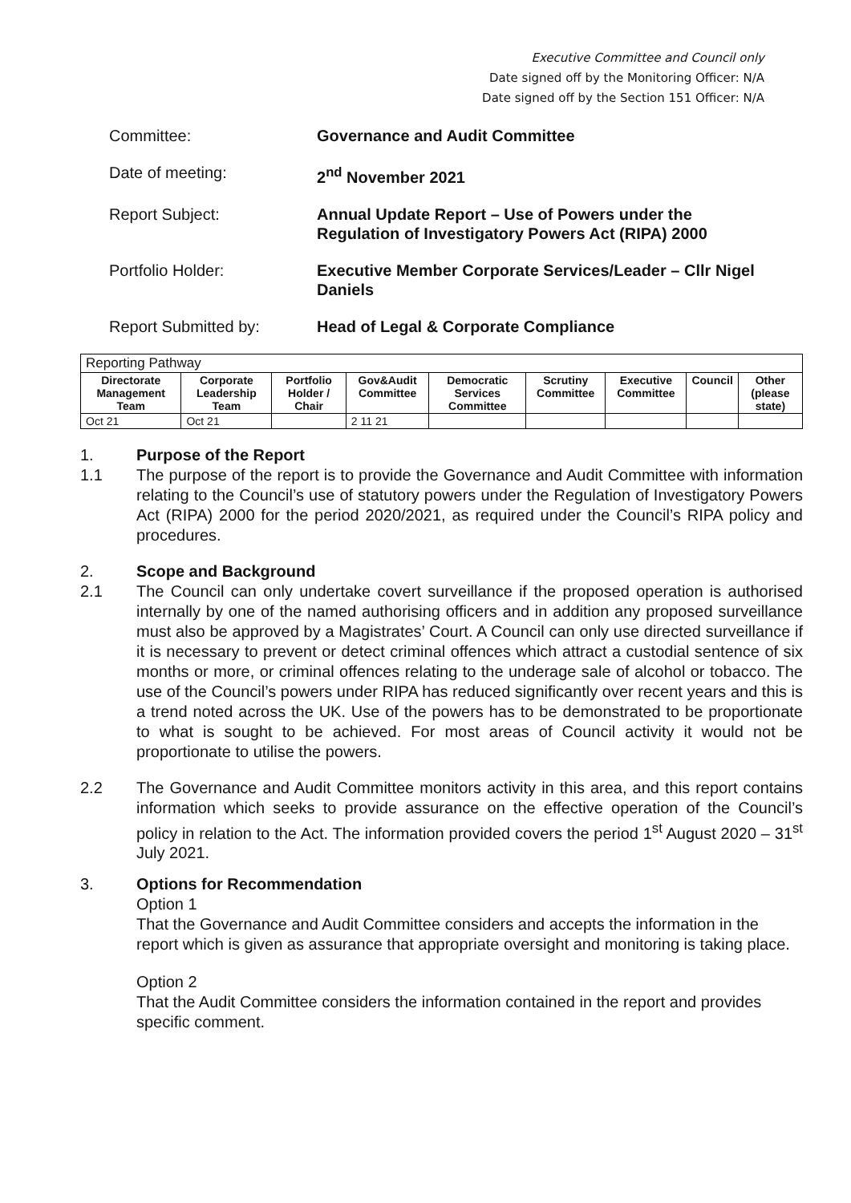Executive Committee and Council only
Date signed off by the Monitoring Officer: N/A
Date signed off by the Section 151 Officer: N/A
Committee: Governance and Audit Committee
Date of meeting: 2<sup>nd</sup> November 2021
Report Subject: Annual Update Report – Use of Powers under the Regulation of Investigatory Powers Act (RIPA) 2000
Portfolio Holder: Executive Member Corporate Services/Leader – Cllr Nigel Daniels
Report Submitted by: Head of Legal & Corporate Compliance
| Reporting Pathway | | | | | | | | |
| --- | --- | --- | --- | --- | --- | --- | --- | --- |
| Directorate Management Team | Corporate Leadership Team | Portfolio Holder / Chair | Gov&Audit Committee | Democratic Services Committee | Scrutiny Committee | Executive Committee | Council | Other (please state) |
| Oct 21 | Oct 21 | | 2 11 21 | | | | | |
1.
1.1
Purpose of the Report
The purpose of the report is to provide the Governance and Audit Committee with information relating to the Council’s use of statutory powers under the Regulation of Investigatory Powers Act (RIPA) 2000 for the period 2020/2021, as required under the Council’s RIPA policy and procedures.
2.
2.1
Scope and Background
The Council can only undertake covert surveillance if the proposed operation is authorised internally by one of the named authorising officers and in addition any proposed surveillance must also be approved by a Magistrates’ Court. A Council can only use directed surveillance if it is necessary to prevent or detect criminal offences which attract a custodial sentence of six months or more, or criminal offences relating to the underage sale of alcohol or tobacco. The use of the Council’s powers under RIPA has reduced significantly over recent years and this is a trend noted across the UK. Use of the powers has to be demonstrated to be proportionate to what is sought to be achieved. For most areas of Council activity it would not be proportionate to utilise the powers.
2.2 The Governance and Audit Committee monitors activity in this area, and this report contains information which seeks to provide assurance on the effective operation of the Council’s policy in relation to the Act. The information provided covers the period 1<sup>st</sup> August 2020 – 31<sup>st</sup> July 2021.
3. Options for Recommendation
Option 1
That the Governance and Audit Committee considers and accepts the information in the report which is given as assurance that appropriate oversight and monitoring is taking place.
Option 2
That the Audit Committee considers the information contained in the report and provides specific comment.